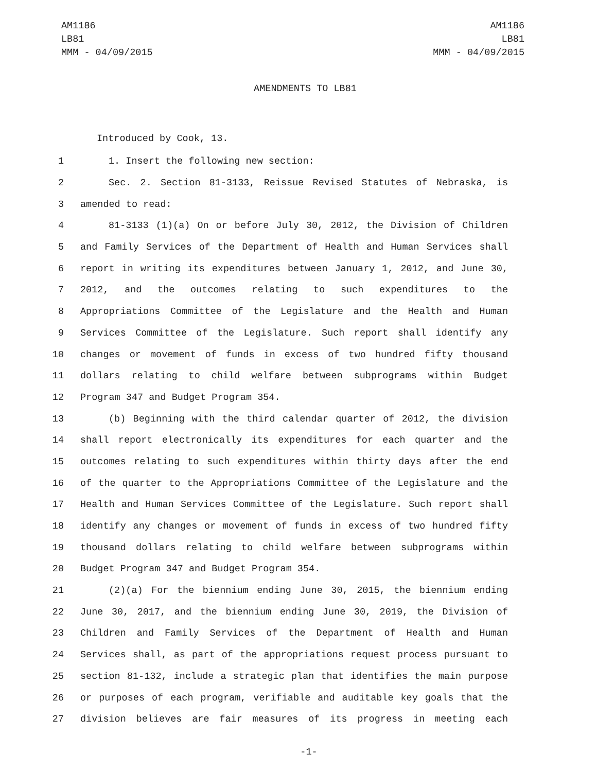AM1186
LB81
MMM - 04/09/2015
AM1186
LB81
MMM - 04/09/2015
AMENDMENTS TO LB81
Introduced by Cook, 13.
1 1. Insert the following new section:
2 Sec. 2. Section 81-3133, Reissue Revised Statutes of Nebraska, is
3 amended to read:
4 81-3133 (1)(a) On or before July 30, 2012, the Division of Children
5 and Family Services of the Department of Health and Human Services shall
6 report in writing its expenditures between January 1, 2012, and June 30,
7 2012, and the outcomes relating to such expenditures to the
8 Appropriations Committee of the Legislature and the Health and Human
9 Services Committee of the Legislature. Such report shall identify any
10 changes or movement of funds in excess of two hundred fifty thousand
11 dollars relating to child welfare between subprograms within Budget
12 Program 347 and Budget Program 354.
13 (b) Beginning with the third calendar quarter of 2012, the division
14 shall report electronically its expenditures for each quarter and the
15 outcomes relating to such expenditures within thirty days after the end
16 of the quarter to the Appropriations Committee of the Legislature and the
17 Health and Human Services Committee of the Legislature. Such report shall
18 identify any changes or movement of funds in excess of two hundred fifty
19 thousand dollars relating to child welfare between subprograms within
20 Budget Program 347 and Budget Program 354.
21 (2)(a) For the biennium ending June 30, 2015, the biennium ending
22 June 30, 2017, and the biennium ending June 30, 2019, the Division of
23 Children and Family Services of the Department of Health and Human
24 Services shall, as part of the appropriations request process pursuant to
25 section 81-132, include a strategic plan that identifies the main purpose
26 or purposes of each program, verifiable and auditable key goals that the
27 division believes are fair measures of its progress in meeting each
-1-